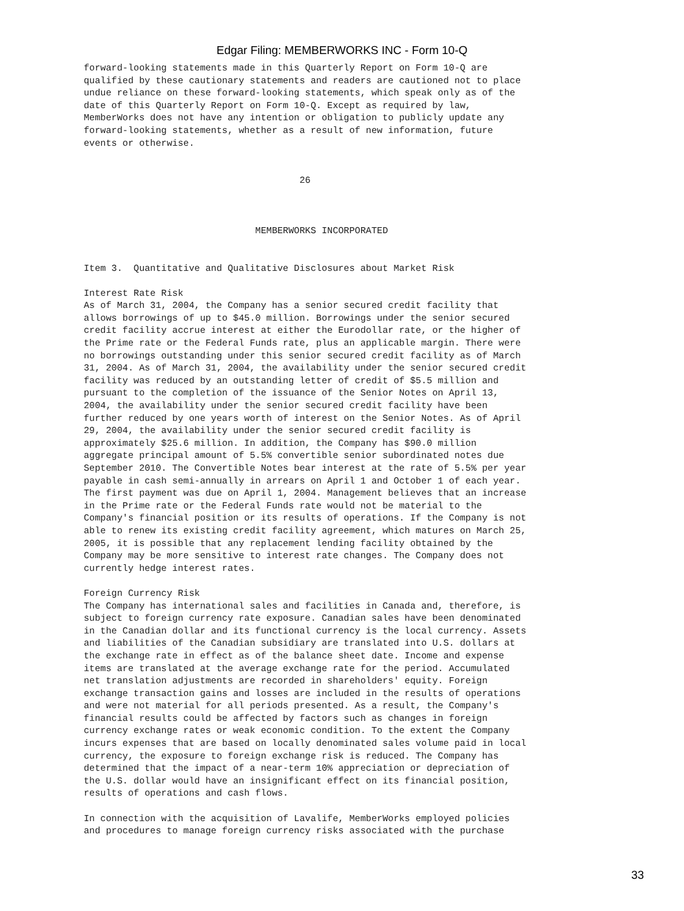Edgar Filing: MEMBERWORKS INC - Form 10-Q
forward-looking statements made in this Quarterly Report on Form 10-Q are
qualified by these cautionary statements and readers are cautioned not to place
undue reliance on these forward-looking statements, which speak only as of the
date of this Quarterly Report on Form 10-Q. Except as required by law,
MemberWorks does not have any intention or obligation to publicly update any
forward-looking statements, whether as a result of new information, future
events or otherwise.


                                       26



                               MEMBERWORKS INCORPORATED


Item 3.  Quantitative and Qualitative Disclosures about Market Risk

Interest Rate Risk
As of March 31, 2004, the Company has a senior secured credit facility that
allows borrowings of up to $45.0 million. Borrowings under the senior secured
credit facility accrue interest at either the Eurodollar rate, or the higher of
the Prime rate or the Federal Funds rate, plus an applicable margin. There were
no borrowings outstanding under this senior secured credit facility as of March
31, 2004. As of March 31, 2004, the availability under the senior secured credit
facility was reduced by an outstanding letter of credit of $5.5 million and
pursuant to the completion of the issuance of the Senior Notes on April 13,
2004, the availability under the senior secured credit facility have been
further reduced by one years worth of interest on the Senior Notes. As of April
29, 2004, the availability under the senior secured credit facility is
approximately $25.6 million. In addition, the Company has $90.0 million
aggregate principal amount of 5.5% convertible senior subordinated notes due
September 2010. The Convertible Notes bear interest at the rate of 5.5% per year
payable in cash semi-annually in arrears on April 1 and October 1 of each year.
The first payment was due on April 1, 2004. Management believes that an increase
in the Prime rate or the Federal Funds rate would not be material to the
Company's financial position or its results of operations. If the Company is not
able to renew its existing credit facility agreement, which matures on March 25,
2005, it is possible that any replacement lending facility obtained by the
Company may be more sensitive to interest rate changes. The Company does not
currently hedge interest rates.

Foreign Currency Risk
The Company has international sales and facilities in Canada and, therefore, is
subject to foreign currency rate exposure. Canadian sales have been denominated
in the Canadian dollar and its functional currency is the local currency. Assets
and liabilities of the Canadian subsidiary are translated into U.S. dollars at
the exchange rate in effect as of the balance sheet date. Income and expense
items are translated at the average exchange rate for the period. Accumulated
net translation adjustments are recorded in shareholders' equity. Foreign
exchange transaction gains and losses are included in the results of operations
and were not material for all periods presented. As a result, the Company's
financial results could be affected by factors such as changes in foreign
currency exchange rates or weak economic condition. To the extent the Company
incurs expenses that are based on locally denominated sales volume paid in local
currency, the exposure to foreign exchange risk is reduced. The Company has
determined that the impact of a near-term 10% appreciation or depreciation of
the U.S. dollar would have an insignificant effect on its financial position,
results of operations and cash flows.

In connection with the acquisition of Lavalife, MemberWorks employed policies
and procedures to manage foreign currency risks associated with the purchase
33